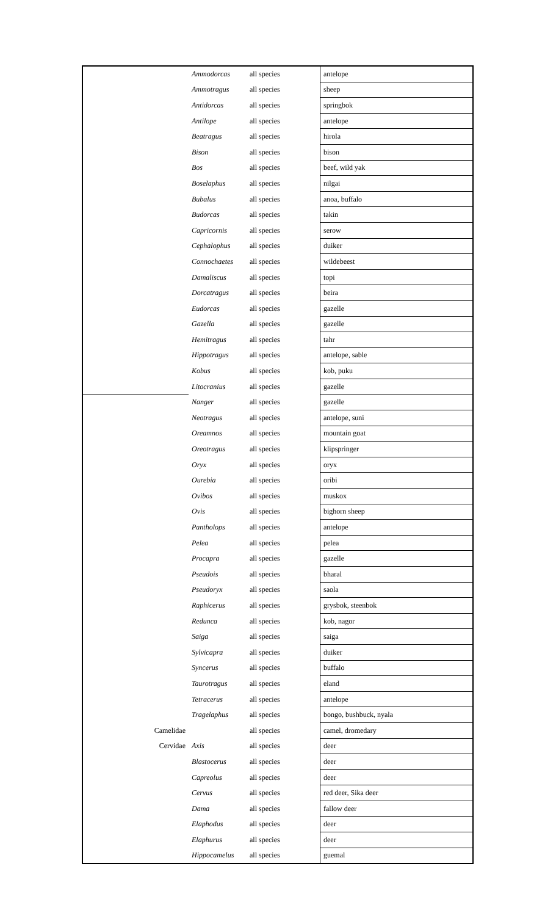| | Ammodorcas | all species | antelope |
| | Ammotragus | all species | sheep |
| | Antidorcas | all species | springbok |
| | Antilope | all species | antelope |
| | Beatragus | all species | hirola |
| | Bison | all species | bison |
| | Bos | all species | beef, wild yak |
| | Boselaphus | all species | nilgai |
| | Bubalus | all species | anoa, buffalo |
| | Budorcas | all species | takin |
| | Capricornis | all species | serow |
| | Cephalophus | all species | duiker |
| | Connochaetes | all species | wildebeest |
| | Damaliscus | all species | topi |
| | Dorcatragus | all species | beira |
| | Eudorcas | all species | gazelle |
| | Gazella | all species | gazelle |
| | Hemitragus | all species | tahr |
| | Hippotragus | all species | antelope, sable |
| | Kobus | all species | kob, puku |
| | Litocranius | all species | gazelle |
| | Nanger | all species | gazelle |
| | Neotragus | all species | antelope, suni |
| | Oreamnos | all species | mountain goat |
| | Oreotragus | all species | klipspringer |
| | Oryx | all species | oryx |
| | Ourebia | all species | oribi |
| | Ovibos | all species | muskox |
| | Ovis | all species | bighorn sheep |
| | Pantholops | all species | antelope |
| | Pelea | all species | pelea |
| | Procapra | all species | gazelle |
| | Pseudois | all species | bharal |
| | Pseudoryx | all species | saola |
| | Raphicerus | all species | grysbok, steenbok |
| | Redunca | all species | kob, nagor |
| | Saiga | all species | saiga |
| | Sylvicapra | all species | duiker |
| | Syncerus | all species | buffalo |
| | Taurotragus | all species | eland |
| | Tetracerus | all species | antelope |
| | Tragelaphus | all species | bongo, bushbuck, nyala |
| Camelidae | | all species | camel, dromedary |
| Cervidae | Axis | all species | deer |
| | Blastocerus | all species | deer |
| | Capreolus | all species | deer |
| | Cervus | all species | red deer, Sika deer |
| | Dama | all species | fallow deer |
| | Elaphodus | all species | deer |
| | Elaphurus | all species | deer |
| | Hippocamelus | all species | guemal |